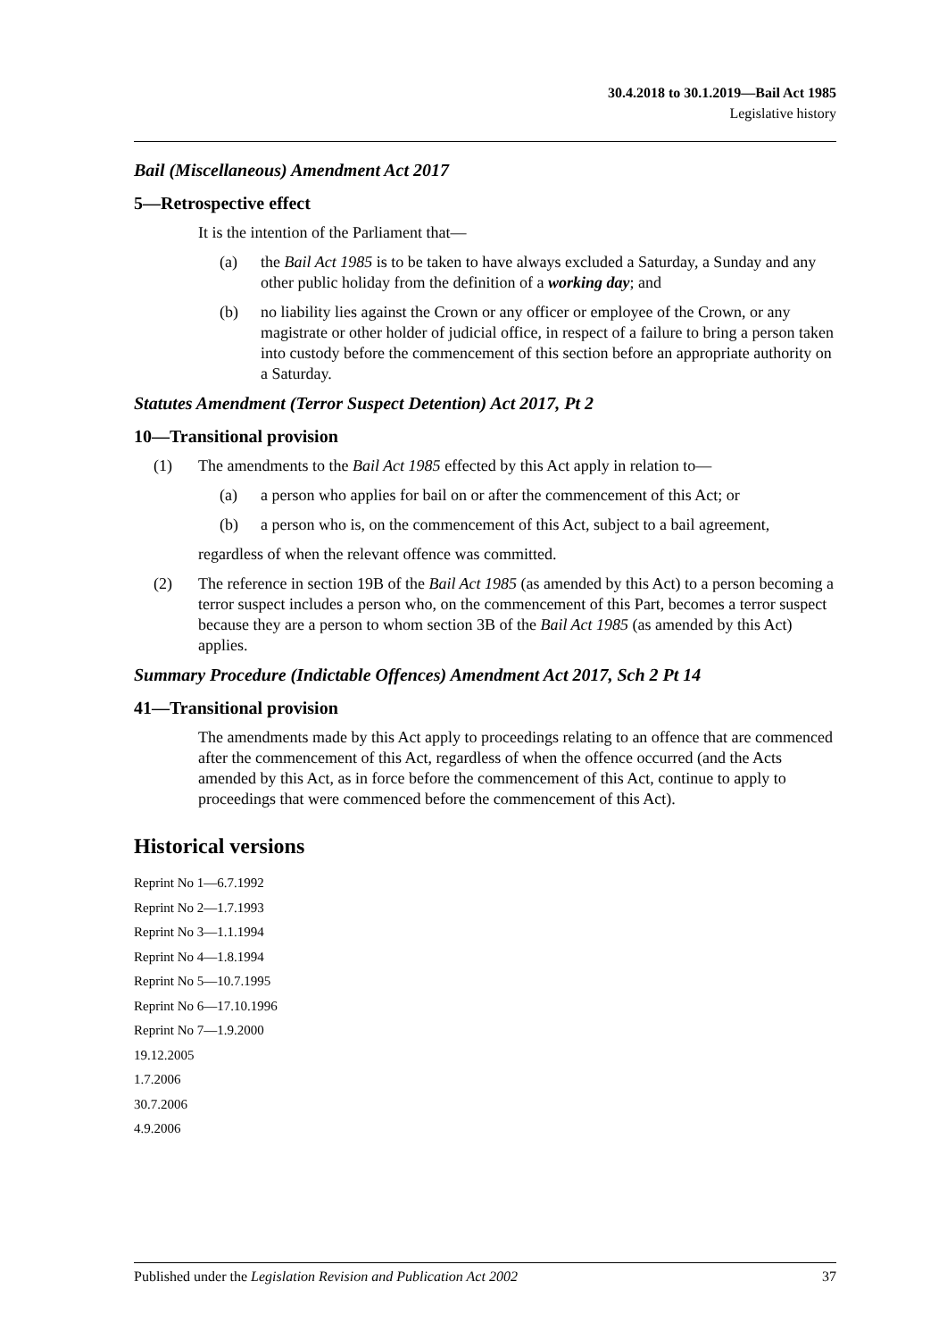30.4.2018 to 30.1.2019—Bail Act 1985
Legislative history
Bail (Miscellaneous) Amendment Act 2017
5—Retrospective effect
It is the intention of the Parliament that—
(a) the Bail Act 1985 is to be taken to have always excluded a Saturday, a Sunday and any other public holiday from the definition of a working day; and
(b) no liability lies against the Crown or any officer or employee of the Crown, or any magistrate or other holder of judicial office, in respect of a failure to bring a person taken into custody before the commencement of this section before an appropriate authority on a Saturday.
Statutes Amendment (Terror Suspect Detention) Act 2017, Pt 2
10—Transitional provision
(1) The amendments to the Bail Act 1985 effected by this Act apply in relation to—
(a) a person who applies for bail on or after the commencement of this Act; or
(b) a person who is, on the commencement of this Act, subject to a bail agreement,
regardless of when the relevant offence was committed.
(2) The reference in section 19B of the Bail Act 1985 (as amended by this Act) to a person becoming a terror suspect includes a person who, on the commencement of this Part, becomes a terror suspect because they are a person to whom section 3B of the Bail Act 1985 (as amended by this Act) applies.
Summary Procedure (Indictable Offences) Amendment Act 2017, Sch 2 Pt 14
41—Transitional provision
The amendments made by this Act apply to proceedings relating to an offence that are commenced after the commencement of this Act, regardless of when the offence occurred (and the Acts amended by this Act, as in force before the commencement of this Act, continue to apply to proceedings that were commenced before the commencement of this Act).
Historical versions
Reprint No 1—6.7.1992
Reprint No 2—1.7.1993
Reprint No 3—1.1.1994
Reprint No 4—1.8.1994
Reprint No 5—10.7.1995
Reprint No 6—17.10.1996
Reprint No 7—1.9.2000
19.12.2005
1.7.2006
30.7.2006
4.9.2006
Published under the Legislation Revision and Publication Act 2002 37